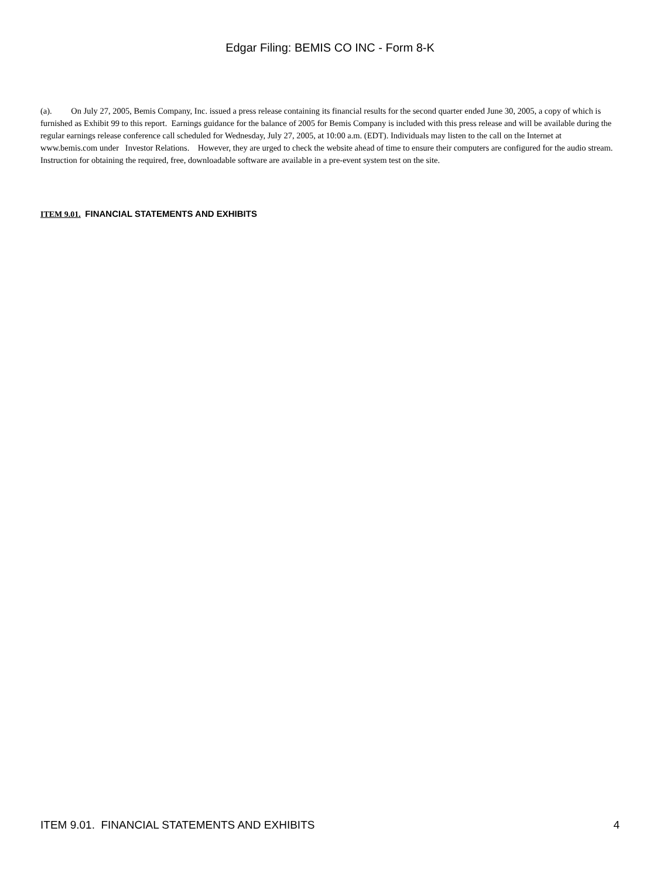Edgar Filing: BEMIS CO INC - Form 8-K
(a). On July 27, 2005, Bemis Company, Inc. issued a press release containing its financial results for the second quarter ended June 30, 2005, a copy of which is furnished as Exhibit 99 to this report. Earnings guidance for the balance of 2005 for Bemis Company is included with this press release and will be available during the regular earnings release conference call scheduled for Wednesday, July 27, 2005, at 10:00 a.m. (EDT). Individuals may listen to the call on the Internet at www.bemis.com under Investor Relations. However, they are urged to check the website ahead of time to ensure their computers are configured for the audio stream. Instruction for obtaining the required, free, downloadable software are available in a pre-event system test on the site.
ITEM 9.01. FINANCIAL STATEMENTS AND EXHIBITS
ITEM 9.01. FINANCIAL STATEMENTS AND EXHIBITS 4